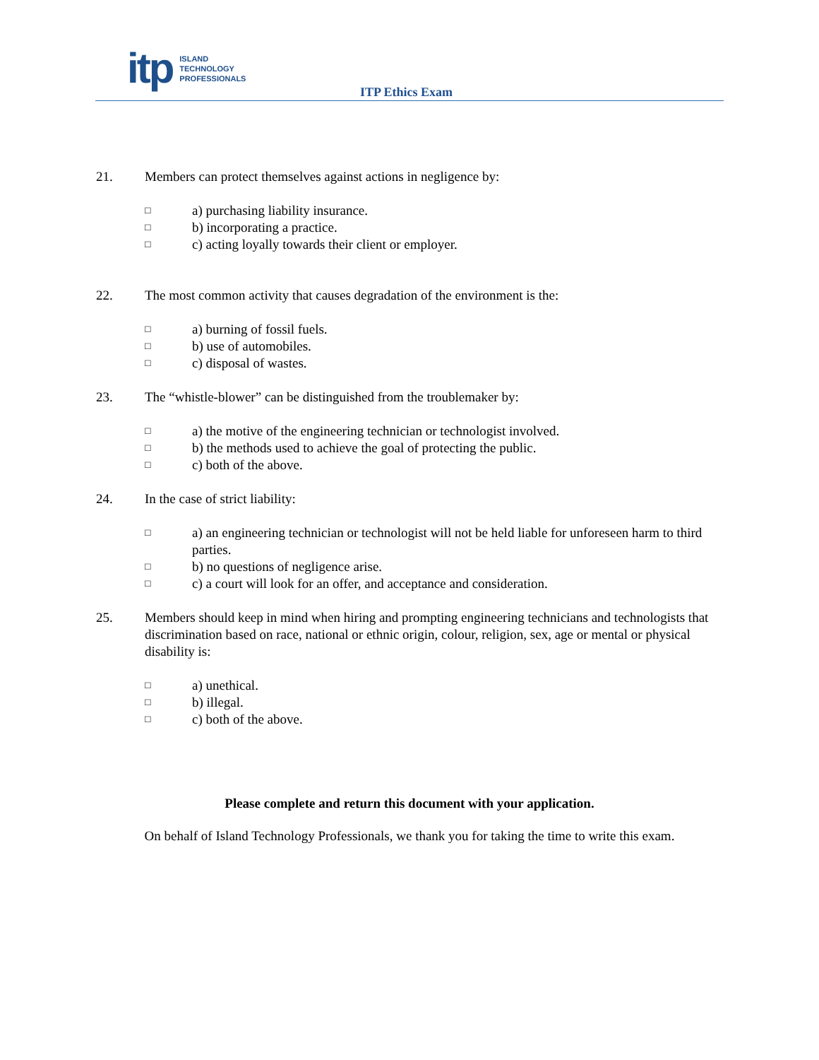itp
ISLAND
TECHNOLOGY
PROFESSIONALS
ITP Ethics Exam
21. Members can protect themselves against actions in negligence by:
□
a) purchasing liability insurance.
□
b) incorporating a practice.
□
c) acting loyally towards their client or employer.
22. The most common activity that causes degradation of the environment is the:
□
a) burning of fossil fuels.
□
b) use of automobiles.
□
c) disposal of wastes.
23. The “whistle-blower” can be distinguished from the troublemaker by:
□
a) the motive of the engineering technician or technologist involved.
□
b) the methods used to achieve the goal of protecting the public.
□
c) both of the above.
24. In the case of strict liability:
□
a) an engineering technician or technologist will not be held liable for unforeseen harm to third parties.
□
b) no questions of negligence arise.
□
c) a court will look for an offer, and acceptance and consideration.
25. Members should keep in mind when hiring and prompting engineering technicians and technologists that discrimination based on race, national or ethnic origin, colour, religion, sex, age or mental or physical disability is:
□
a) unethical.
□
b) illegal.
□
c) both of the above.
Please complete and return this document with your application.
On behalf of Island Technology Professionals, we thank you for taking the time to write this exam.